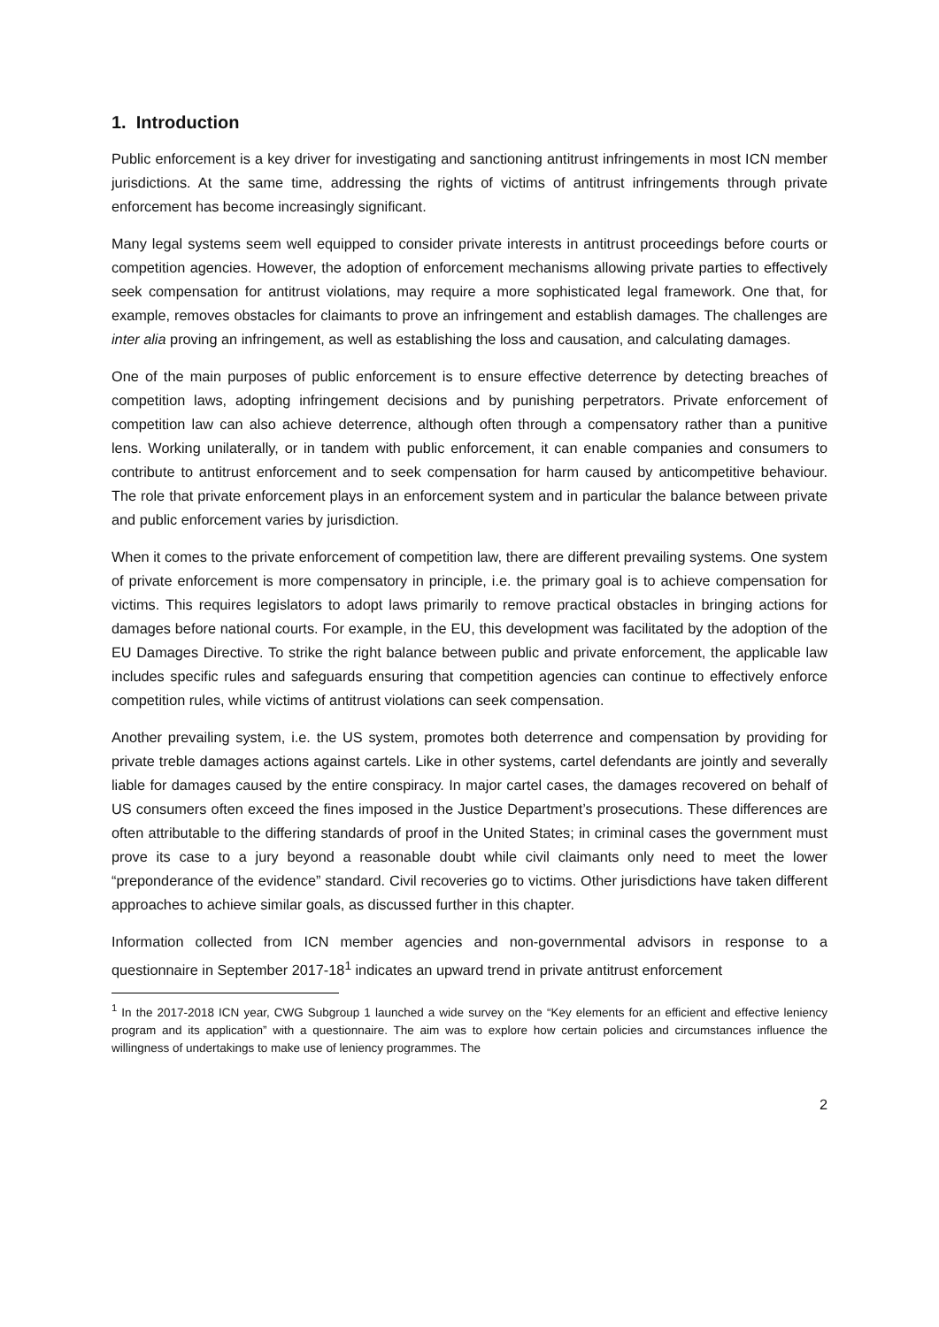1. Introduction
Public enforcement is a key driver for investigating and sanctioning antitrust infringements in most ICN member jurisdictions. At the same time, addressing the rights of victims of antitrust infringements through private enforcement has become increasingly significant.
Many legal systems seem well equipped to consider private interests in antitrust proceedings before courts or competition agencies. However, the adoption of enforcement mechanisms allowing private parties to effectively seek compensation for antitrust violations, may require a more sophisticated legal framework. One that, for example, removes obstacles for claimants to prove an infringement and establish damages. The challenges are inter alia proving an infringement, as well as establishing the loss and causation, and calculating damages.
One of the main purposes of public enforcement is to ensure effective deterrence by detecting breaches of competition laws, adopting infringement decisions and by punishing perpetrators. Private enforcement of competition law can also achieve deterrence, although often through a compensatory rather than a punitive lens. Working unilaterally, or in tandem with public enforcement, it can enable companies and consumers to contribute to antitrust enforcement and to seek compensation for harm caused by anticompetitive behaviour. The role that private enforcement plays in an enforcement system and in particular the balance between private and public enforcement varies by jurisdiction.
When it comes to the private enforcement of competition law, there are different prevailing systems. One system of private enforcement is more compensatory in principle, i.e. the primary goal is to achieve compensation for victims. This requires legislators to adopt laws primarily to remove practical obstacles in bringing actions for damages before national courts. For example, in the EU, this development was facilitated by the adoption of the EU Damages Directive. To strike the right balance between public and private enforcement, the applicable law includes specific rules and safeguards ensuring that competition agencies can continue to effectively enforce competition rules, while victims of antitrust violations can seek compensation.
Another prevailing system, i.e. the US system, promotes both deterrence and compensation by providing for private treble damages actions against cartels. Like in other systems, cartel defendants are jointly and severally liable for damages caused by the entire conspiracy. In major cartel cases, the damages recovered on behalf of US consumers often exceed the fines imposed in the Justice Department’s prosecutions. These differences are often attributable to the differing standards of proof in the United States; in criminal cases the government must prove its case to a jury beyond a reasonable doubt while civil claimants only need to meet the lower “preponderance of the evidence” standard. Civil recoveries go to victims. Other jurisdictions have taken different approaches to achieve similar goals, as discussed further in this chapter.
Information collected from ICN member agencies and non-governmental advisors in response to a questionnaire in September 2017-18<sup>1</sup> indicates an upward trend in private antitrust enforcement
<sup>1</sup> In the 2017-2018 ICN year, CWG Subgroup 1 launched a wide survey on the “Key elements for an efficient and effective leniency program and its application” with a questionnaire. The aim was to explore how certain policies and circumstances influence the willingness of undertakings to make use of leniency programmes. The
2